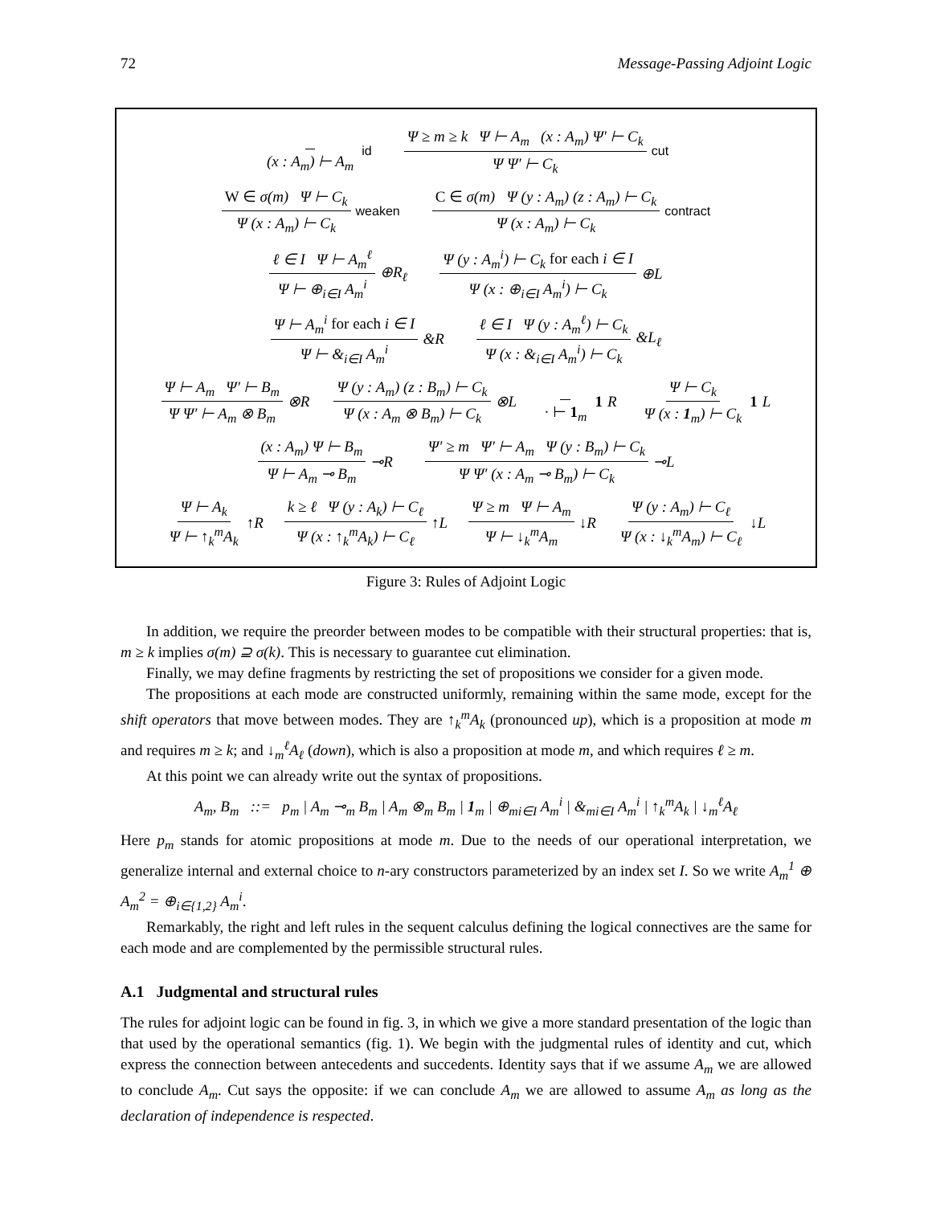72 Message-Passing Adjoint Logic
(x : A<sub>m</sub>) ⊢ A<sub>m</sub> id Ψ ≥ m ≥ k Ψ ⊢ A<sub>m</sub> (x : A<sub>m</sub>) Ψ′ ⊢ C<sub>k</sub> Ψ Ψ′ ⊢ C<sub>k</sub> cut
W ∈ σ(m) Ψ ⊢ C<sub>k</sub> Ψ (x : A<sub>m</sub>) ⊢ C<sub>k</sub> weaken C ∈ σ(m) Ψ (y : A<sub>m</sub>) (z : A<sub>m</sub>) ⊢ C<sub>k</sub> Ψ (x : A<sub>m</sub>) ⊢ C<sub>k</sub> contract
ℓ ∈ I Ψ ⊢ A<sub>m</sub><sup>ℓ</sup> Ψ ⊢ ⊕<sub>i∈I</sub> A<sub>m</sub><sup>i</sup> ⊕R<sub>ℓ</sub> Ψ (y : A<sub>m</sub><sup>i</sup>) ⊢ C<sub>k</sub> for each i ∈ I Ψ (x : ⊕<sub>i∈I</sub> A<sub>m</sub><sup>i</sup>) ⊢ C<sub>k</sub> ⊕L
Ψ ⊢ A<sub>m</sub><sup>i</sup> for each i ∈ I Ψ ⊢ &<sub>i∈I</sub> A<sub>m</sub><sup>i</sup> &R ℓ ∈ I Ψ (y : A<sub>m</sub><sup>ℓ</sup>) ⊢ C<sub>k</sub> Ψ (x : &<sub>i∈I</sub> A<sub>m</sub><sup>i</sup>) ⊢ C<sub>k</sub> &L<sub>ℓ</sub>
Ψ ⊢ A<sub>m</sub> Ψ′ ⊢ B<sub>m</sub> Ψ Ψ′ ⊢ A<sub>m</sub> ⊗ B<sub>m</sub> ⊗R Ψ (y : A<sub>m</sub>) (z : B<sub>m</sub>) ⊢ C<sub>k</sub> Ψ (x : A<sub>m</sub> ⊗ B<sub>m</sub>) ⊢ C<sub>k</sub> ⊗L · ⊢ 1<sub>m</sub> 1 R Ψ ⊢ C<sub>k</sub> Ψ (x : 1<sub>m</sub>) ⊢ C<sub>k</sub> 1 L
(x : A<sub>m</sub>) Ψ ⊢ B<sub>m</sub> Ψ ⊢ A<sub>m</sub> ⊸ B<sub>m</sub> ⊸R Ψ′ ≥ m Ψ′ ⊢ A<sub>m</sub> Ψ (y : B<sub>m</sub>) ⊢ C<sub>k</sub> Ψ Ψ′ (x : A<sub>m</sub> ⊸ B<sub>m</sub>) ⊢ C<sub>k</sub> ⊸L
Ψ ⊢ A<sub>k</sub> Ψ ⊢ ↑<sub>k</sub><sup>m</sup>A<sub>k</sub> ↑R k ≥ ℓ Ψ (y : A<sub>k</sub>) ⊢ C<sub>ℓ</sub> Ψ (x : ↑<sub>k</sub><sup>m</sup>A<sub>k</sub>) ⊢ C<sub>ℓ</sub> ↑L Ψ ≥ m Ψ ⊢ A<sub>m</sub> Ψ ⊢ ↓<sub>k</sub><sup>m</sup>A<sub>m</sub> ↓R Ψ (y : A<sub>m</sub>) ⊢ C<sub>ℓ</sub> Ψ (x : ↓<sub>k</sub><sup>m</sup>A<sub>m</sub>) ⊢ C<sub>ℓ</sub> ↓L
Figure 3: Rules of Adjoint Logic
In addition, we require the preorder between modes to be compatible with their structural properties: that is, m ≥ k implies σ(m) ⊇ σ(k). This is necessary to guarantee cut elimination.
Finally, we may define fragments by restricting the set of propositions we consider for a given mode.
The propositions at each mode are constructed uniformly, remaining within the same mode, except for the shift operators that move between modes. They are ↑<sub>k</sub><sup>m</sup>A<sub>k</sub> (pronounced up), which is a proposition at mode m and requires m ≥ k; and ↓<sub>m</sub><sup>ℓ</sup>A<sub>ℓ</sub> (down), which is also a proposition at mode m, and which requires ℓ ≥ m.
At this point we can already write out the syntax of propositions.
A<sub>m</sub>, B<sub>m</sub> ::= p<sub>m</sub> | A<sub>m</sub> ⊸<sub>m</sub> B<sub>m</sub> | A<sub>m</sub> ⊗<sub>m</sub> B<sub>m</sub> | 1<sub>m</sub> | ⊕<sub>m</sub><sub>i∈I</sub> A<sub>m</sub><sup>i</sup> | &<sub>m</sub><sub>i∈I</sub> A<sub>m</sub><sup>i</sup> | ↑<sub>k</sub><sup>m</sup>A<sub>k</sub> | ↓<sub>m</sub><sup>ℓ</sup>A<sub>ℓ</sub>
Here p<sub>m</sub> stands for atomic propositions at mode m. Due to the needs of our operational interpretation, we generalize internal and external choice to n-ary constructors parameterized by an index set I. So we write A<sub>m</sub><sup>1</sup> ⊕ A<sub>m</sub><sup>2</sup> = ⊕<sub>i∈{1,2}</sub> A<sub>m</sub><sup>i</sup>.
Remarkably, the right and left rules in the sequent calculus defining the logical connectives are the same for each mode and are complemented by the permissible structural rules.
A.1 Judgmental and structural rules
The rules for adjoint logic can be found in fig. 3, in which we give a more standard presentation of the logic than that used by the operational semantics (fig. 1). We begin with the judgmental rules of identity and cut, which express the connection between antecedents and succedents. Identity says that if we assume A<sub>m</sub> we are allowed to conclude A<sub>m</sub>. Cut says the opposite: if we can conclude A<sub>m</sub> we are allowed to assume A<sub>m</sub> as long as the declaration of independence is respected.